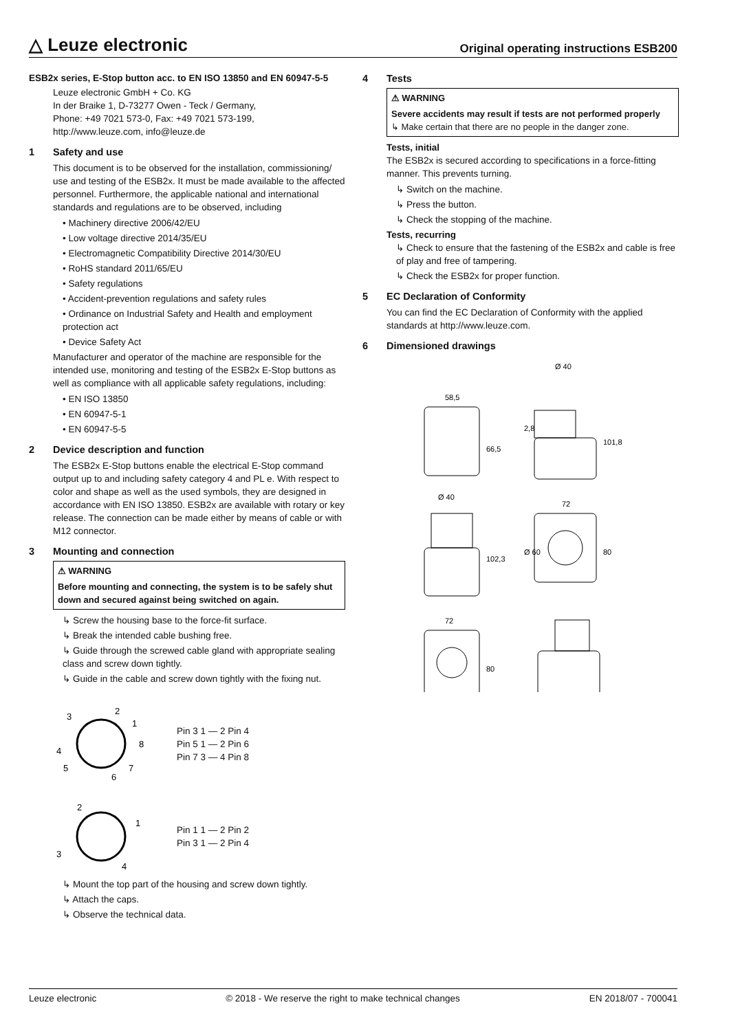△ Leuze electronic
Original operating instructions ESB200
ESB2x series, E-Stop button acc. to EN ISO 13850 and EN 60947-5-5
Leuze electronic GmbH + Co. KG
In der Braike 1, D-73277 Owen - Teck / Germany,
Phone: +49 7021 573-0, Fax: +49 7021 573-199,
http://www.leuze.com, info@leuze.de
1 Safety and use
This document is to be observed for the installation, commissioning/ use and testing of the ESB2x. It must be made available to the affected personnel. Furthermore, the applicable national and international standards and regulations are to be observed, including
• Machinery directive 2006/42/EU
• Low voltage directive 2014/35/EU
• Electromagnetic Compatibility Directive 2014/30/EU
• RoHS standard 2011/65/EU
• Safety regulations
• Accident-prevention regulations and safety rules
• Ordinance on Industrial Safety and Health and employment protection act
• Device Safety Act
Manufacturer and operator of the machine are responsible for the intended use, monitoring and testing of the ESB2x E-Stop buttons as well as compliance with all applicable safety regulations, including:
• EN ISO 13850
• EN 60947-5-1
• EN 60947-5-5
2 Device description and function
The ESB2x E-Stop buttons enable the electrical E-Stop command output up to and including safety category 4 and PL e. With respect to color and shape as well as the used symbols, they are designed in accordance with EN ISO 13850. ESB2x are available with rotary or key release. The connection can be made either by means of cable or with M12 connector.
3 Mounting and connection
⚠ WARNING
Before mounting and connecting, the system is to be safely shut down and secured against being switched on again.
↳ Screw the housing base to the force-fit surface.
↳ Break the intended cable bushing free.
↳ Guide through the screwed cable gland with appropriate sealing class and screw down tightly.
↳ Guide in the cable and screw down tightly with the fixing nut.
3
2
1
8
4
5
7
6
Pin 3 1 — 2 Pin 4
Pin 5 1 — 2 Pin 6
Pin 7 3 — 4 Pin 8
2
1
3
4
Pin 1 1 — 2 Pin 2
Pin 3 1 — 2 Pin 4
↳ Mount the top part of the housing and screw down tightly.
↳ Attach the caps.
↳ Observe the technical data.
4 Tests
⚠ WARNING
Severe accidents may result if tests are not performed properly
↳ Make certain that there are no people in the danger zone.
Tests, initial
The ESB2x is secured according to specifications in a force-fitting manner. This prevents turning.
↳ Switch on the machine.
↳ Press the button.
↳ Check the stopping of the machine.
Tests, recurring
↳ Check to ensure that the fastening of the ESB2x and cable is free of play and free of tampering.
↳ Check the ESB2x for proper function.
5 EC Declaration of Conformity
You can find the EC Declaration of Conformity with the applied standards at http://www.leuze.com.
6 Dimensioned drawings
Ø 40
58,5
66,5
101,8
2,8
Ø 40
72
102,3
Ø 60
80
72
80
Leuze electronic © 2018 - We reserve the right to make technical changes EN 2018/07 - 700041